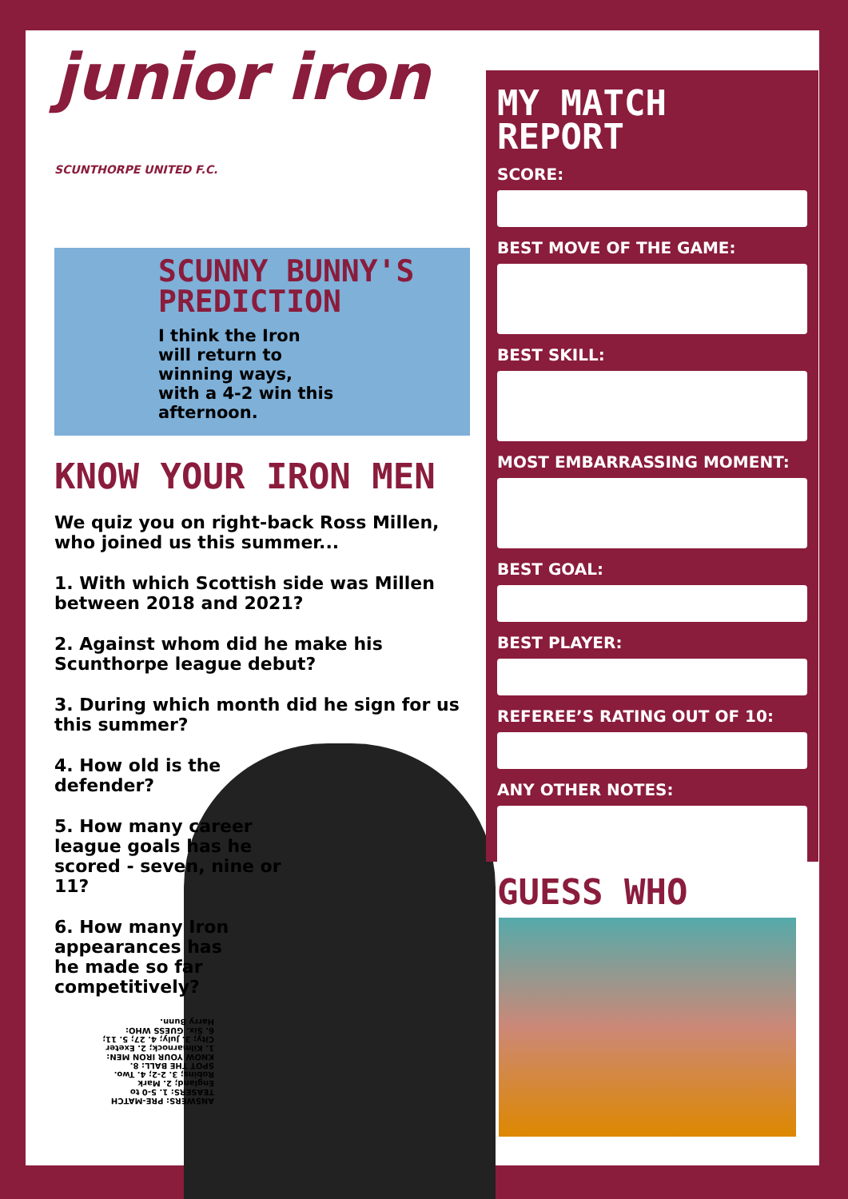junior iron
SCUNTHORPE UNITED F.C.
SCUNNY BUNNY'S PREDICTION
I think the Iron will return to winning ways, with a 4-2 win this afternoon.
KNOW YOUR IRON MEN
We quiz you on right-back Ross Millen, who joined us this summer...
1. With which Scottish side was Millen between 2018 and 2021?
2. Against whom did he make his Scunthorpe league debut?
3. During which month did he sign for us this summer?
4. How old is the defender?
5. How many career league goals has he scored - seven, nine or 11?
6. How many Iron appearances has he made so far competitively?
ANSWERS: PRE-MATCH TEASERS: 1. 5-0 to England; 2. Mark Robins; 3. 2-2; 4. Two. SPOT THE BALL: 8. KNOW YOUR IRON MEN: 1. Kilmarnock; 2. Exeter City; 3. July; 4. 27; 5. 11; 6. Six. GUESS WHO: Harry Bunn.
MY MATCH
REPORT
SCORE:
BEST MOVE OF THE GAME:
BEST SKILL:
MOST EMBARRASSING MOMENT:
BEST GOAL:
BEST PLAYER:
REFEREE’S RATING OUT OF 10:
ANY OTHER NOTES:
GUESS WHO